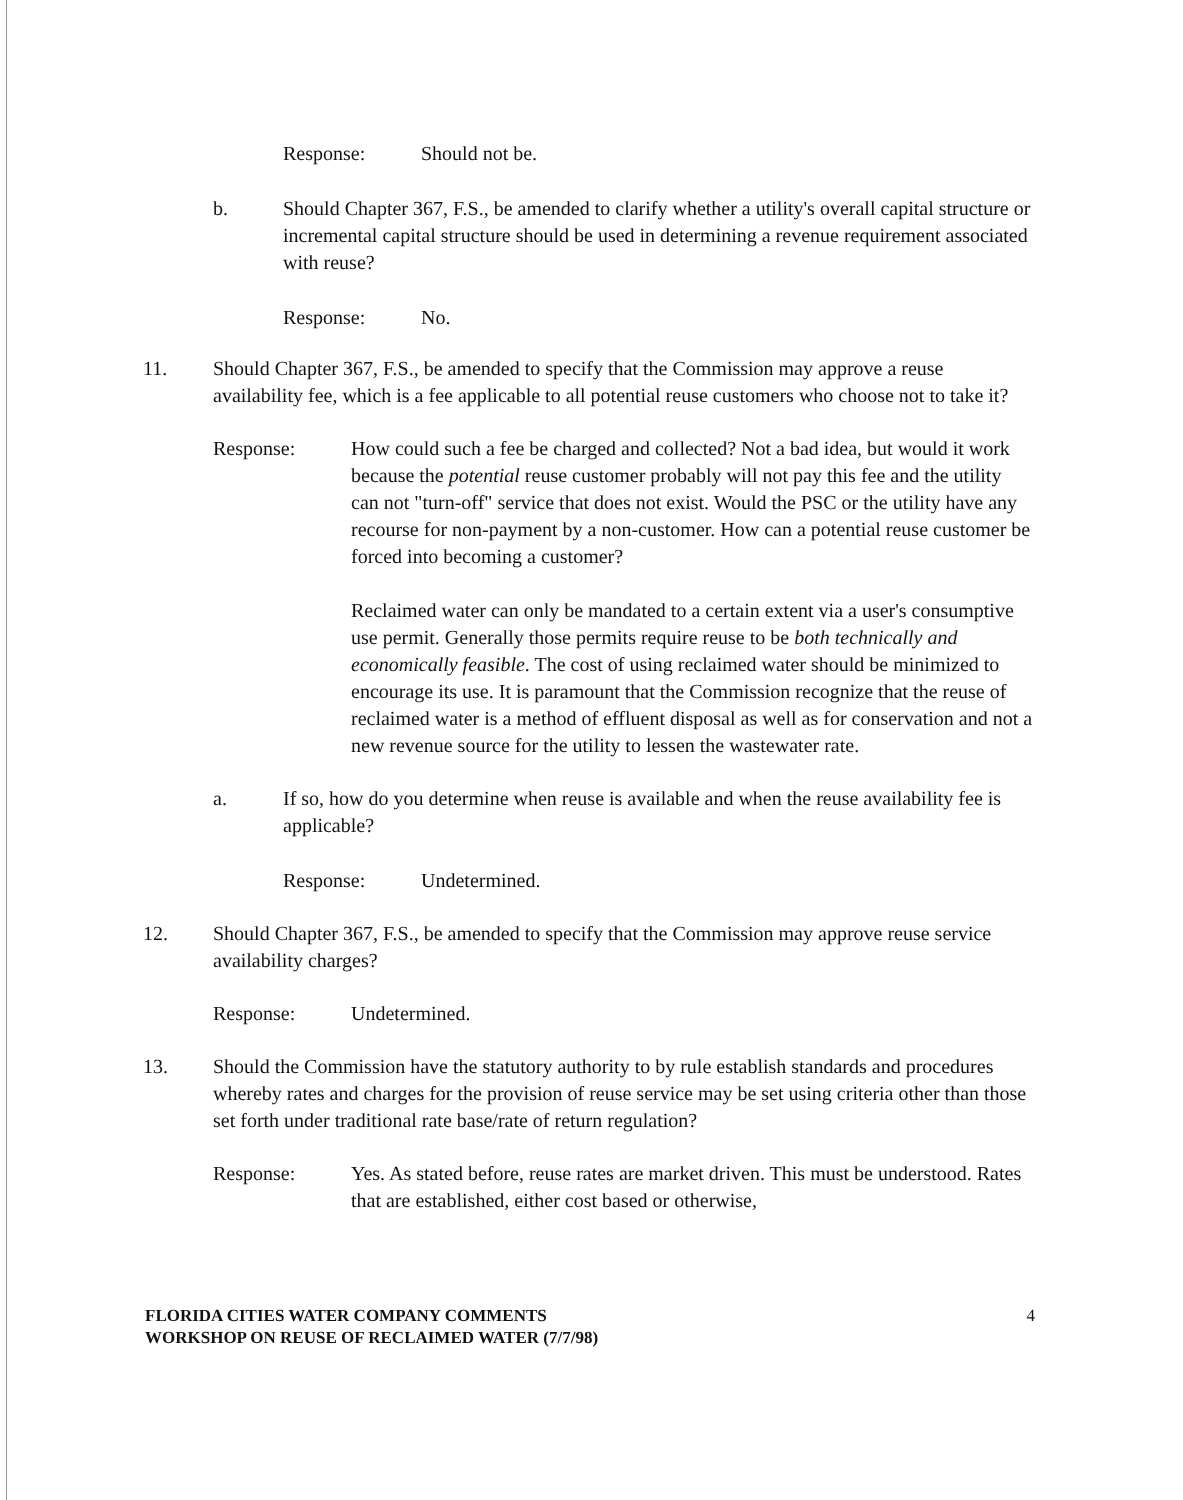Response: Should not be.
b. Should Chapter 367, F.S., be amended to clarify whether a utility's overall capital structure or incremental capital structure should be used in determining a revenue requirement associated with reuse?
Response: No.
11. Should Chapter 367, F.S., be amended to specify that the Commission may approve a reuse availability fee, which is a fee applicable to all potential reuse customers who choose not to take it?
Response: How could such a fee be charged and collected? Not a bad idea, but would it work because the potential reuse customer probably will not pay this fee and the utility can not "turn-off" service that does not exist. Would the PSC or the utility have any recourse for non-payment by a non-customer. How can a potential reuse customer be forced into becoming a customer?
Reclaimed water can only be mandated to a certain extent via a user's consumptive use permit. Generally those permits require reuse to be both technically and economically feasible. The cost of using reclaimed water should be minimized to encourage its use. It is paramount that the Commission recognize that the reuse of reclaimed water is a method of effluent disposal as well as for conservation and not a new revenue source for the utility to lessen the wastewater rate.
a. If so, how do you determine when reuse is available and when the reuse availability fee is applicable?
Response: Undetermined.
12. Should Chapter 367, F.S., be amended to specify that the Commission may approve reuse service availability charges?
Response: Undetermined.
13. Should the Commission have the statutory authority to by rule establish standards and procedures whereby rates and charges for the provision of reuse service may be set using criteria other than those set forth under traditional rate base/rate of return regulation?
Response: Yes. As stated before, reuse rates are market driven. This must be understood. Rates that are established, either cost based or otherwise,
FLORIDA CITIES WATER COMPANY COMMENTS
WORKSHOP ON REUSE OF RECLAIMED WATER (7/7/98)
4